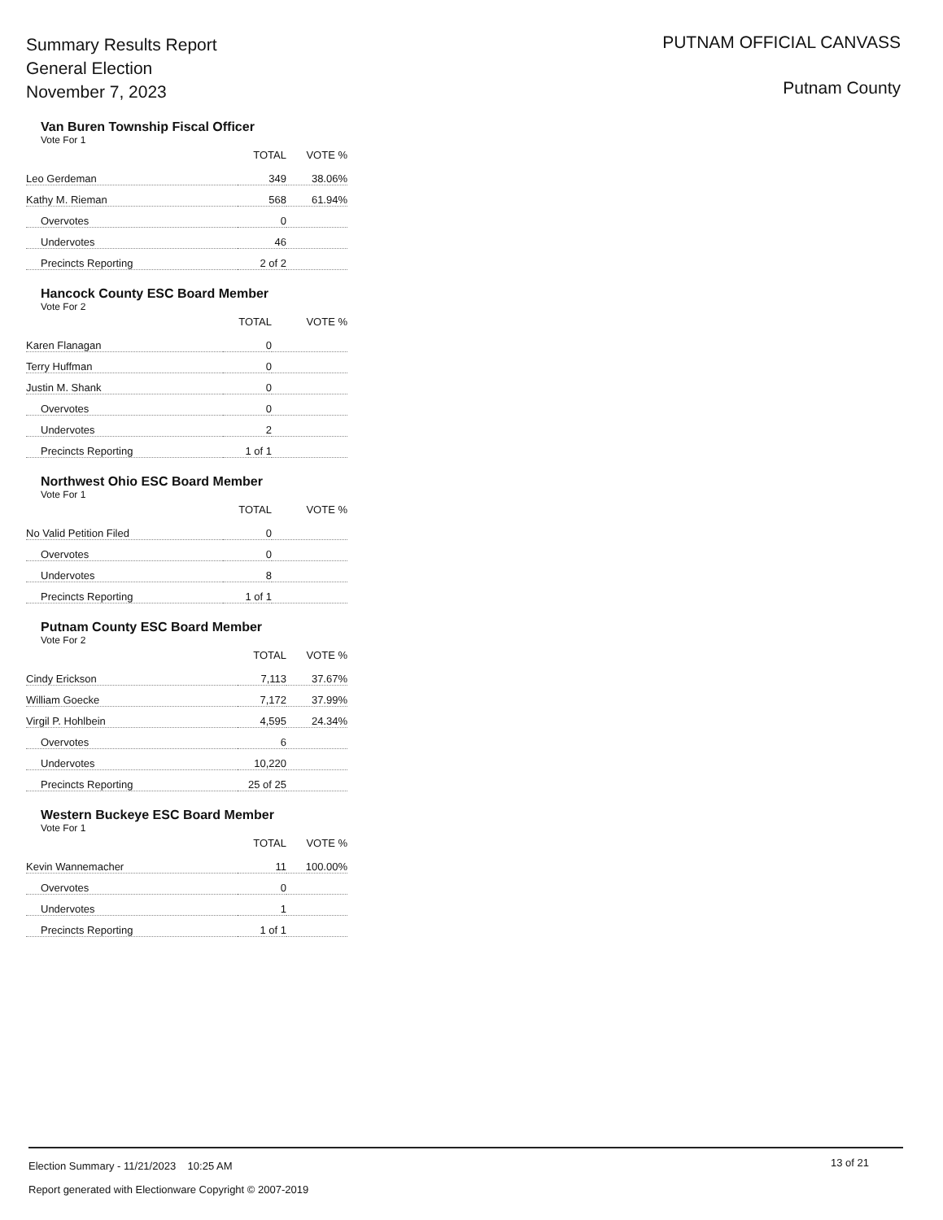Summary Results Report
General Election
November 7, 2023
PUTNAM OFFICIAL CANVASS
Putnam County
Van Buren Township Fiscal Officer
Vote For 1
| | TOTAL | VOTE % |
| --- | --- | --- |
| Leo Gerdeman | 349 | 38.06% |
| Kathy M. Rieman | 568 | 61.94% |
| Overvotes | 0 | |
| Undervotes | 46 | |
| Precincts Reporting | 2 of 2 | |
Hancock County ESC Board Member
Vote For 2
| | TOTAL | VOTE % |
| --- | --- | --- |
| Karen Flanagan | 0 | |
| Terry Huffman | 0 | |
| Justin M. Shank | 0 | |
| Overvotes | 0 | |
| Undervotes | 2 | |
| Precincts Reporting | 1 of 1 | |
Northwest Ohio ESC Board Member
Vote For 1
| | TOTAL | VOTE % |
| --- | --- | --- |
| No Valid Petition Filed | 0 | |
| Overvotes | 0 | |
| Undervotes | 8 | |
| Precincts Reporting | 1 of 1 | |
Putnam County ESC Board Member
Vote For 2
| | TOTAL | VOTE % |
| --- | --- | --- |
| Cindy Erickson | 7,113 | 37.67% |
| William Goecke | 7,172 | 37.99% |
| Virgil P. Hohlbein | 4,595 | 24.34% |
| Overvotes | 6 | |
| Undervotes | 10,220 | |
| Precincts Reporting | 25 of 25 | |
Western Buckeye ESC Board Member
Vote For 1
| | TOTAL | VOTE % |
| --- | --- | --- |
| Kevin Wannemacher | 11 | 100.00% |
| Overvotes | 0 | |
| Undervotes | 1 | |
| Precincts Reporting | 1 of 1 | |
Election Summary - 11/21/2023 10:25 AM
13 of 21
Report generated with Electionware Copyright © 2007-2019